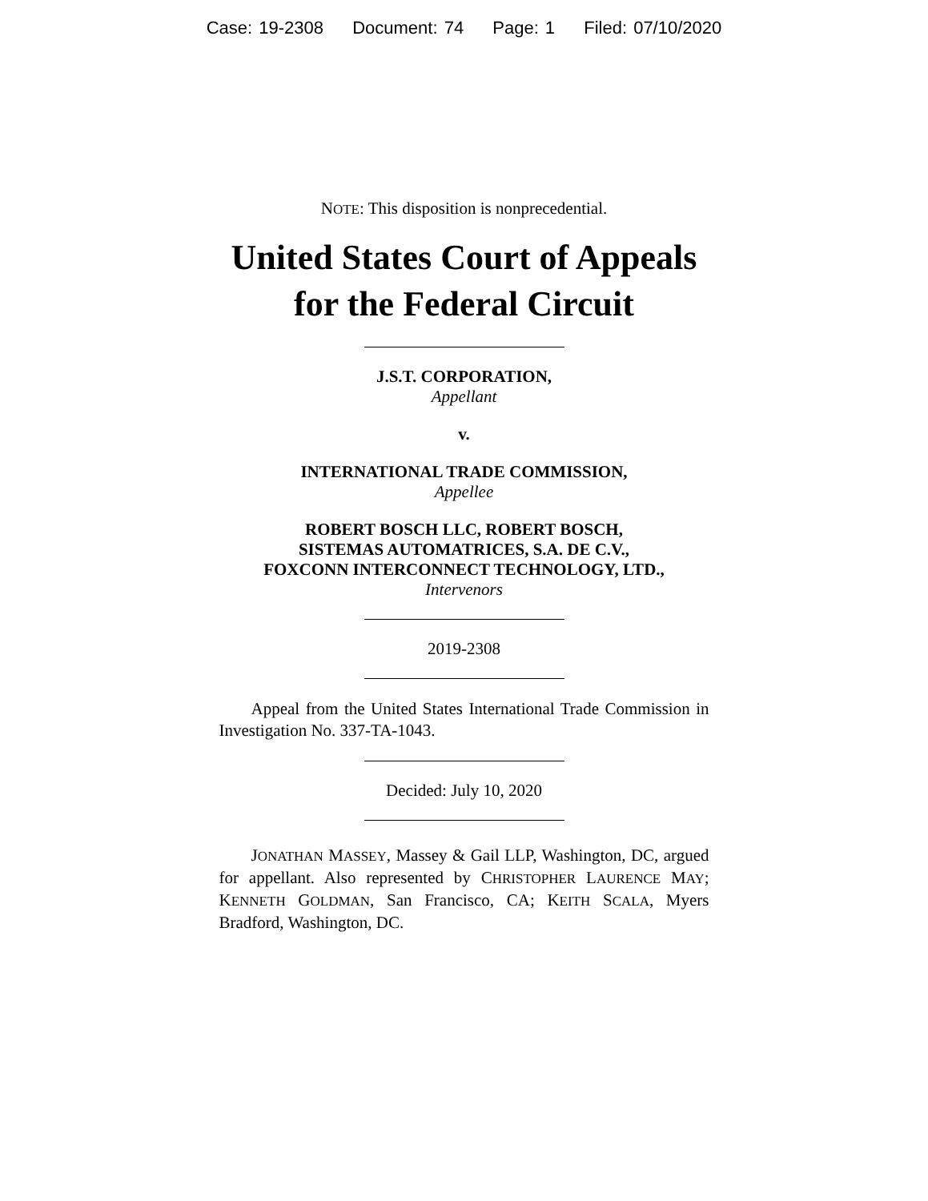Case: 19-2308 Document: 74 Page: 1 Filed: 07/10/2020
NOTE: This disposition is nonprecedential.
United States Court of Appeals
for the Federal Circuit
J.S.T. CORPORATION,
Appellant
v.
INTERNATIONAL TRADE COMMISSION,
Appellee
ROBERT BOSCH LLC, ROBERT BOSCH,
SISTEMAS AUTOMATRICES, S.A. DE C.V.,
FOXCONN INTERCONNECT TECHNOLOGY, LTD.,
Intervenors
2019-2308
Appeal from the United States International Trade Commission in Investigation No. 337-TA-1043.
Decided: July 10, 2020
JONATHAN MASSEY, Massey & Gail LLP, Washington, DC, argued for appellant. Also represented by CHRISTOPHER LAURENCE MAY; KENNETH GOLDMAN, San Francisco, CA; KEITH SCALA, Myers Bradford, Washington, DC.